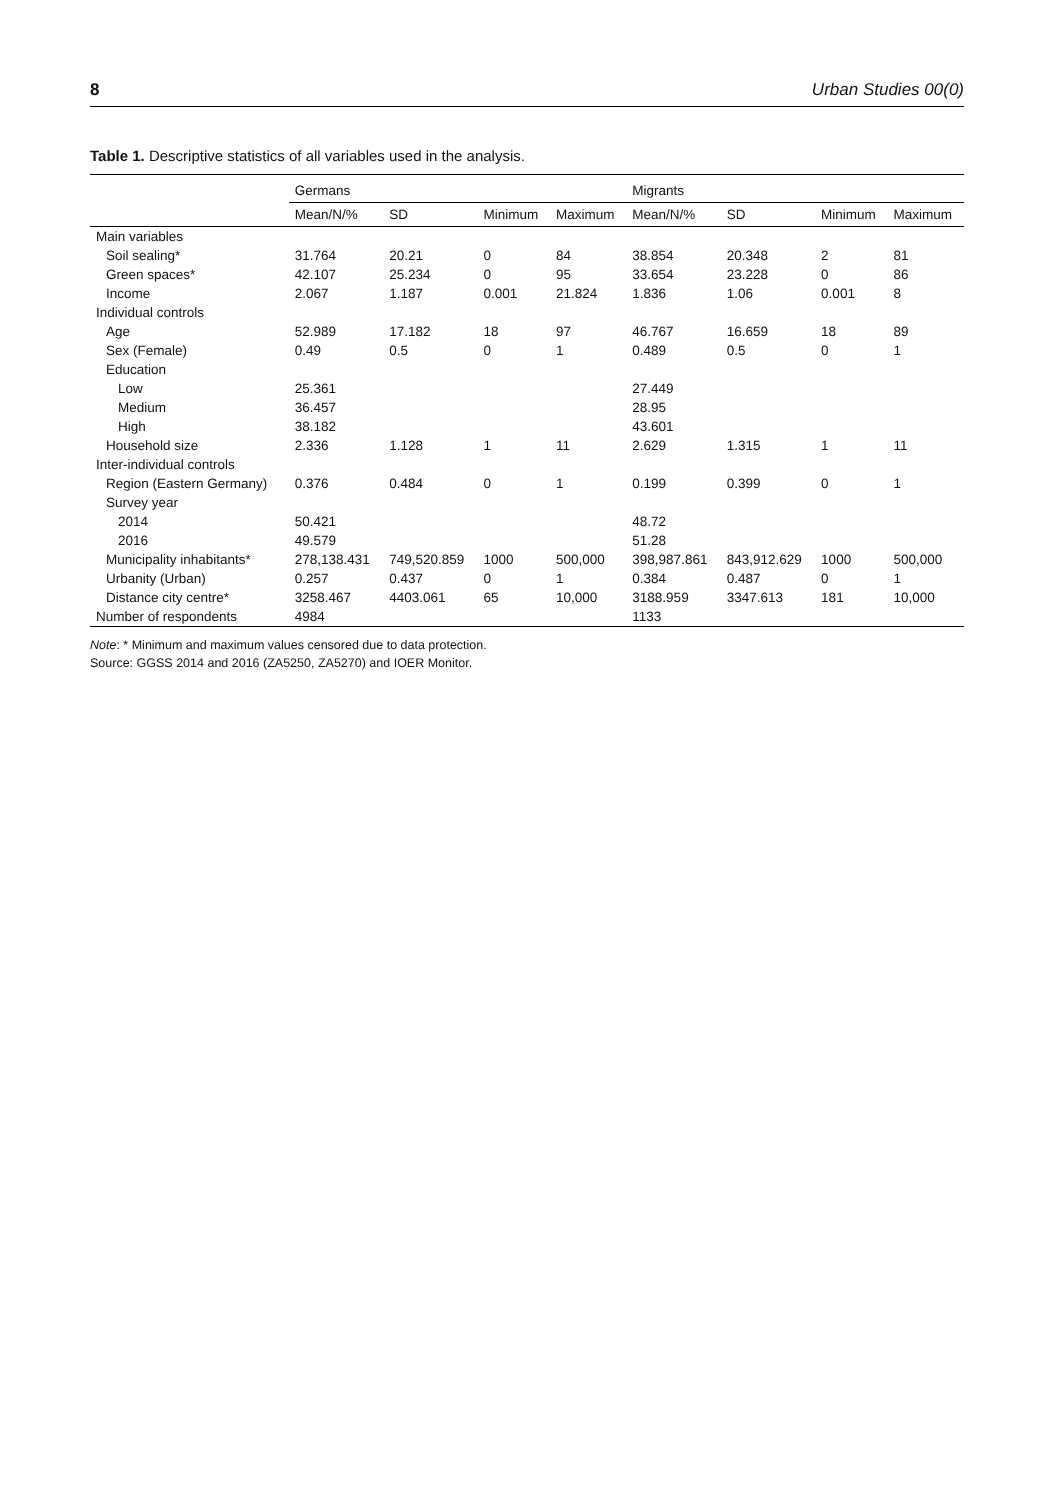8 Urban Studies 00(0)
Table 1. Descriptive statistics of all variables used in the analysis.
| | Germans | | | | Migrants | | | |
| --- | --- | --- | --- | --- | --- | --- | --- | --- |
| | Mean/N/% | SD | Minimum | Maximum | Mean/N/% | SD | Minimum | Maximum |
| Main variables | | | | | | | | |
| Soil sealing* | 31.764 | 20.21 | 0 | 84 | 38.854 | 20.348 | 2 | 81 |
| Green spaces* | 42.107 | 25.234 | 0 | 95 | 33.654 | 23.228 | 0 | 86 |
| Income | 2.067 | 1.187 | 0.001 | 21.824 | 1.836 | 1.06 | 0.001 | 8 |
| Individual controls | | | | | | | | |
| Age | 52.989 | 17.182 | 18 | 97 | 46.767 | 16.659 | 18 | 89 |
| Sex (Female) | 0.49 | 0.5 | 0 | 1 | 0.489 | 0.5 | 0 | 1 |
| Education | | | | | | | | |
| Low | 25.361 | | | | 27.449 | | | |
| Medium | 36.457 | | | | 28.95 | | | |
| High | 38.182 | | | | 43.601 | | | |
| Household size | 2.336 | 1.128 | 1 | 11 | 2.629 | 1.315 | 1 | 11 |
| Inter-individual controls | | | | | | | | |
| Region (Eastern Germany) | 0.376 | 0.484 | 0 | 1 | 0.199 | 0.399 | 0 | 1 |
| Survey year | | | | | | | | |
| 2014 | 50.421 | | | | 48.72 | | | |
| 2016 | 49.579 | | | | 51.28 | | | |
| Municipality inhabitants* | 278,138.431 | 749,520.859 | 1000 | 500,000 | 398,987.861 | 843,912.629 | 1000 | 500,000 |
| Urbanity (Urban) | 0.257 | 0.437 | 0 | 1 | 0.384 | 0.487 | 0 | 1 |
| Distance city centre* | 3258.467 | 4403.061 | 65 | 10,000 | 3188.959 | 3347.613 | 181 | 10,000 |
| Number of respondents | 4984 | | | | 1133 | | | |
Note: * Minimum and maximum values censored due to data protection.
Source: GGSS 2014 and 2016 (ZA5250, ZA5270) and IOER Monitor.